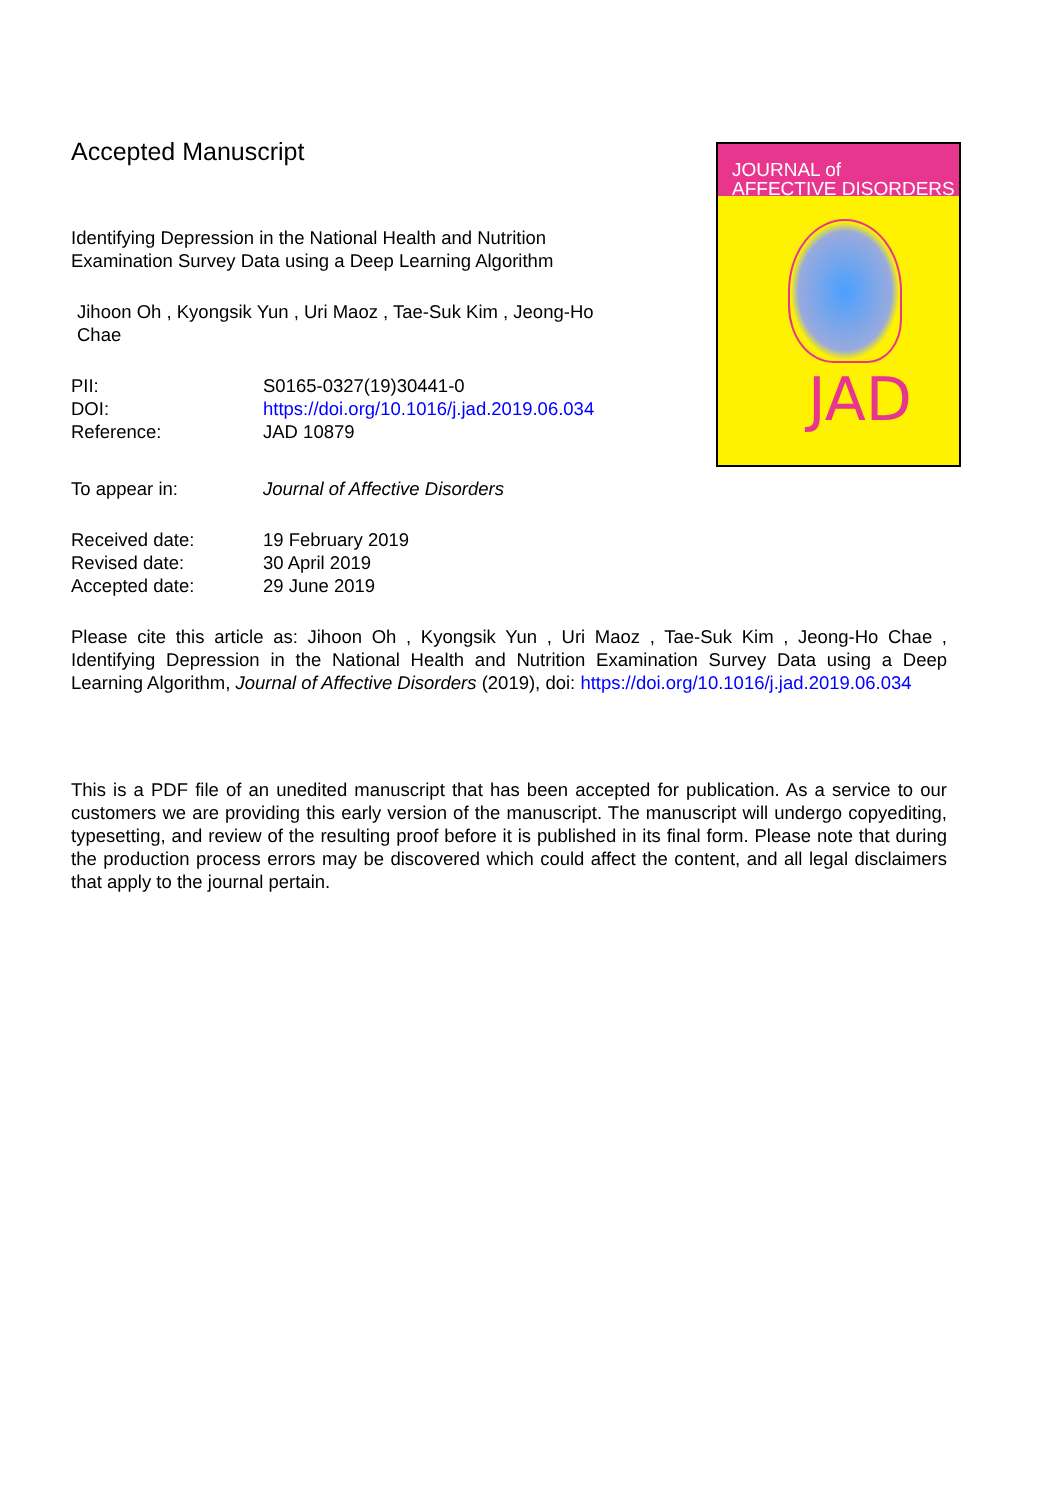Accepted Manuscript
Identifying Depression in the National Health and Nutrition Examination Survey Data using a Deep Learning Algorithm
Jihoon Oh , Kyongsik Yun , Uri Maoz , Tae-Suk Kim , Jeong-Ho Chae
| PII: | S0165-0327(19)30441-0 |
| DOI: | https://doi.org/10.1016/j.jad.2019.06.034 |
| Reference: | JAD 10879 |
| To appear in: | Journal of Affective Disorders |
| Received date: | 19 February 2019 |
| Revised date: | 30 April 2019 |
| Accepted date: | 29 June 2019 |
Please cite this article as: Jihoon Oh , Kyongsik Yun , Uri Maoz , Tae-Suk Kim , Jeong-Ho Chae , Identifying Depression in the National Health and Nutrition Examination Survey Data using a Deep Learning Algorithm, Journal of Affective Disorders (2019), doi: https://doi.org/10.1016/j.jad.2019.06.034
This is a PDF file of an unedited manuscript that has been accepted for publication. As a service to our customers we are providing this early version of the manuscript. The manuscript will undergo copyediting, typesetting, and review of the resulting proof before it is published in its final form. Please note that during the production process errors may be discovered which could affect the content, and all legal disclaimers that apply to the journal pertain.
JOURNAL of
AFFECTIVE DISORDERS
JAD